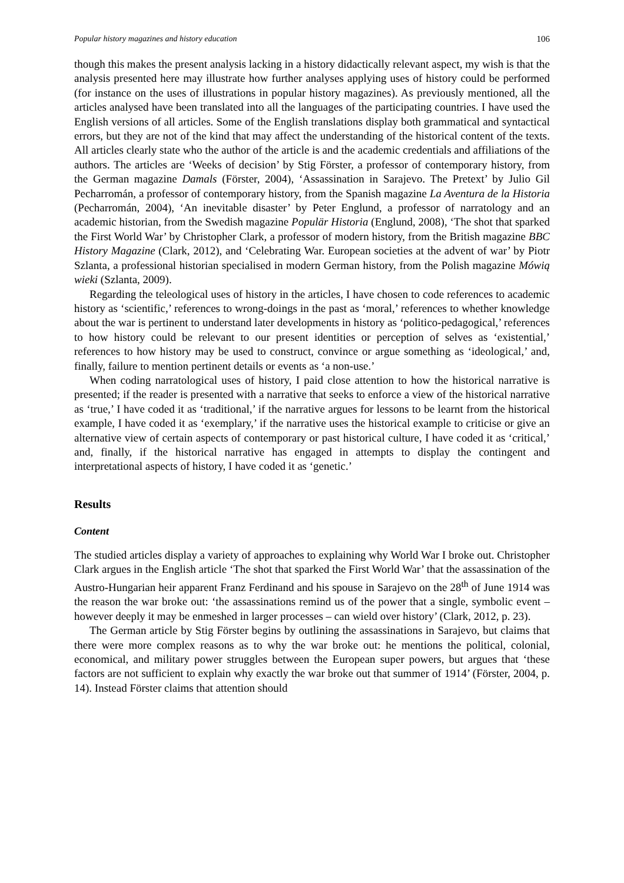Popular history magazines and history education 106
though this makes the present analysis lacking in a history didactically relevant aspect, my wish is that the analysis presented here may illustrate how further analyses applying uses of history could be performed (for instance on the uses of illustrations in popular history magazines). As previously mentioned, all the articles analysed have been translated into all the languages of the participating countries. I have used the English versions of all articles. Some of the English translations display both grammatical and syntactical errors, but they are not of the kind that may affect the understanding of the historical content of the texts. All articles clearly state who the author of the article is and the academic credentials and affiliations of the authors. The articles are ‘Weeks of decision’ by Stig Förster, a professor of contemporary history, from the German magazine Damals (Förster, 2004), ‘Assassination in Sarajevo. The Pretext’ by Julio Gil Pecharromán, a professor of contemporary history, from the Spanish magazine La Aventura de la Historia (Pecharromán, 2004), ‘An inevitable disaster’ by Peter Englund, a professor of narratology and an academic historian, from the Swedish magazine Populär Historia (Englund, 2008), ‘The shot that sparked the First World War’ by Christopher Clark, a professor of modern history, from the British magazine BBC History Magazine (Clark, 2012), and ‘Celebrating War. European societies at the advent of war’ by Piotr Szlanta, a professional historian specialised in modern German history, from the Polish magazine Mówią wieki (Szlanta, 2009).
Regarding the teleological uses of history in the articles, I have chosen to code references to academic history as ‘scientific,’ references to wrong-doings in the past as ‘moral,’ references to whether knowledge about the war is pertinent to understand later developments in history as ‘politico-pedagogical,’ references to how history could be relevant to our present identities or perception of selves as ‘existential,’ references to how history may be used to construct, convince or argue something as ‘ideological,’ and, finally, failure to mention pertinent details or events as ‘a non-use.’
When coding narratological uses of history, I paid close attention to how the historical narrative is presented; if the reader is presented with a narrative that seeks to enforce a view of the historical narrative as ‘true,’ I have coded it as ‘traditional,’ if the narrative argues for lessons to be learnt from the historical example, I have coded it as ‘exemplary,’ if the narrative uses the historical example to criticise or give an alternative view of certain aspects of contemporary or past historical culture, I have coded it as ‘critical,’ and, finally, if the historical narrative has engaged in attempts to display the contingent and interpretational aspects of history, I have coded it as ‘genetic.’
Results
Content
The studied articles display a variety of approaches to explaining why World War I broke out. Christopher Clark argues in the English article ‘The shot that sparked the First World War’ that the assassination of the Austro-Hungarian heir apparent Franz Ferdinand and his spouse in Sarajevo on the 28<sup>th</sup> of June 1914 was the reason the war broke out: ‘the assassinations remind us of the power that a single, symbolic event – however deeply it may be enmeshed in larger processes – can wield over history’ (Clark, 2012, p. 23).
The German article by Stig Förster begins by outlining the assassinations in Sarajevo, but claims that there were more complex reasons as to why the war broke out: he mentions the political, colonial, economical, and military power struggles between the European super powers, but argues that ‘these factors are not sufficient to explain why exactly the war broke out that summer of 1914’ (Förster, 2004, p. 14). Instead Förster claims that attention should